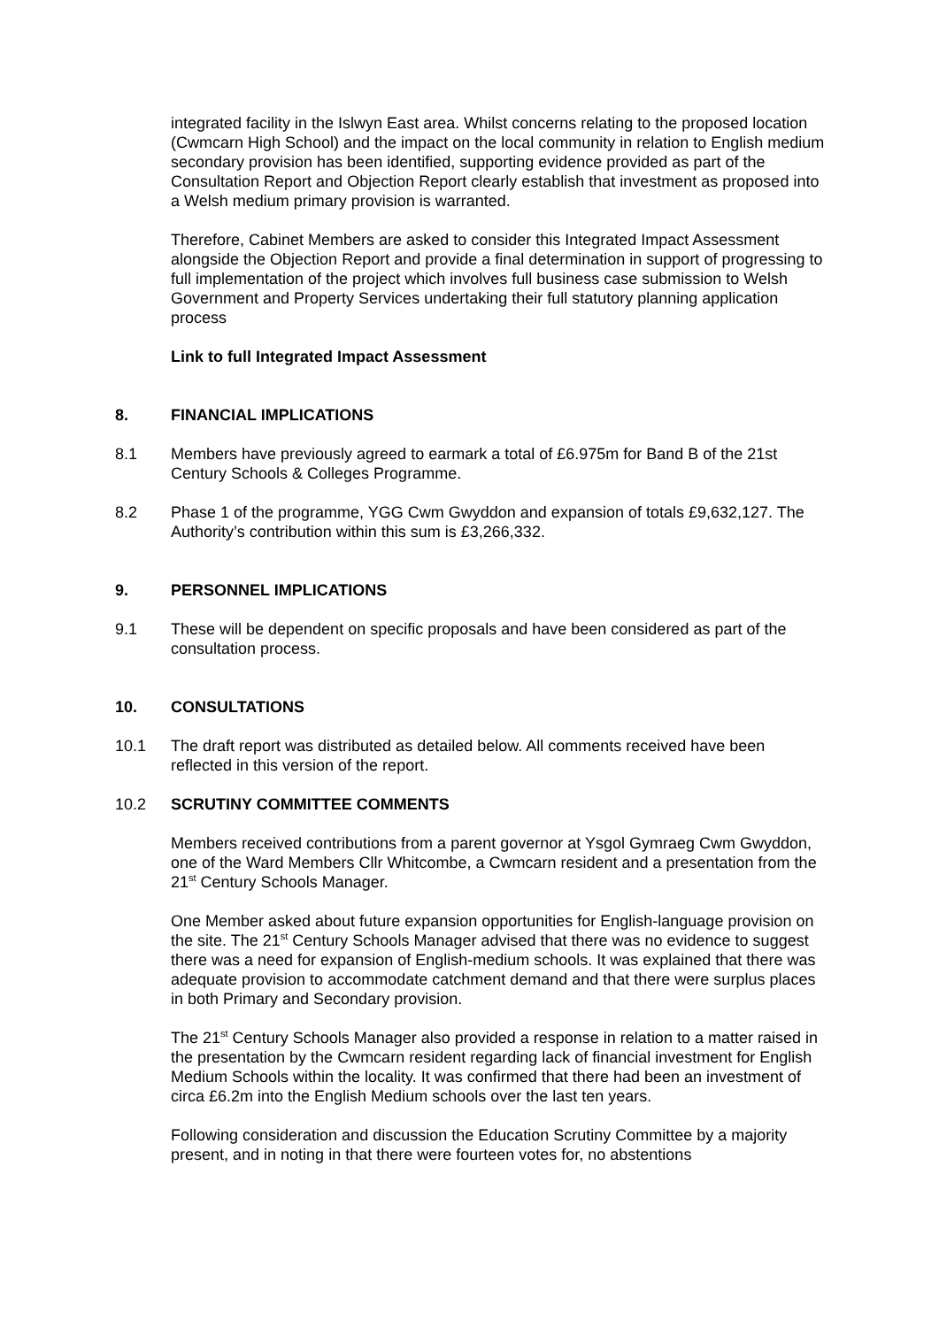integrated facility in the Islwyn East area. Whilst concerns relating to the proposed location (Cwmcarn High School) and the impact on the local community in relation to English medium secondary provision has been identified, supporting evidence provided as part of the Consultation Report and Objection Report clearly establish that investment as proposed into a Welsh medium primary provision is warranted.
Therefore, Cabinet Members are asked to consider this Integrated Impact Assessment alongside the Objection Report and provide a final determination in support of progressing to full implementation of the project which involves full business case submission to Welsh Government and Property Services undertaking their full statutory planning application process
Link to full Integrated Impact Assessment
8. FINANCIAL IMPLICATIONS
8.1 Members have previously agreed to earmark a total of £6.975m for Band B of the 21st Century Schools & Colleges Programme.
8.2 Phase 1 of the programme, YGG Cwm Gwyddon and expansion of totals £9,632,127. The Authority’s contribution within this sum is £3,266,332.
9. PERSONNEL IMPLICATIONS
9.1 These will be dependent on specific proposals and have been considered as part of the consultation process.
10. CONSULTATIONS
10.1 The draft report was distributed as detailed below. All comments received have been reflected in this version of the report.
10.2 SCRUTINY COMMITTEE COMMENTS
Members received contributions from a parent governor at Ysgol Gymraeg Cwm Gwyddon, one of the Ward Members Cllr Whitcombe, a Cwmcarn resident and a presentation from the 21<sup>st</sup> Century Schools Manager.
One Member asked about future expansion opportunities for English-language provision on the site. The 21<sup>st</sup> Century Schools Manager advised that there was no evidence to suggest there was a need for expansion of English-medium schools. It was explained that there was adequate provision to accommodate catchment demand and that there were surplus places in both Primary and Secondary provision.
The 21<sup>st</sup> Century Schools Manager also provided a response in relation to a matter raised in the presentation by the Cwmcarn resident regarding lack of financial investment for English Medium Schools within the locality. It was confirmed that there had been an investment of circa £6.2m into the English Medium schools over the last ten years.
Following consideration and discussion the Education Scrutiny Committee by a majority present, and in noting in that there were fourteen votes for, no abstentions